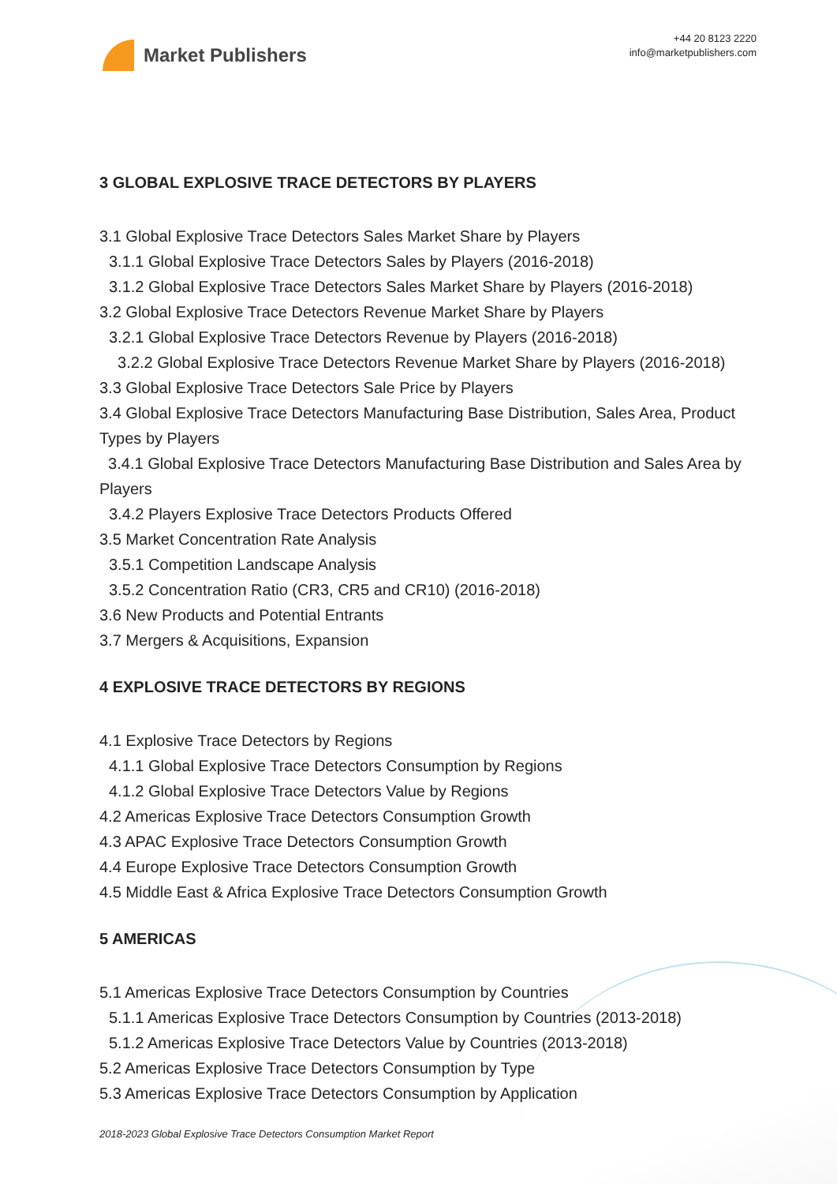Market Publishers
+44 20 8123 2220
info@marketpublishers.com
3 GLOBAL EXPLOSIVE TRACE DETECTORS BY PLAYERS
3.1 Global Explosive Trace Detectors Sales Market Share by Players
3.1.1 Global Explosive Trace Detectors Sales by Players (2016-2018)
3.1.2 Global Explosive Trace Detectors Sales Market Share by Players (2016-2018)
3.2 Global Explosive Trace Detectors Revenue Market Share by Players
3.2.1 Global Explosive Trace Detectors Revenue by Players (2016-2018)
3.2.2 Global Explosive Trace Detectors Revenue Market Share by Players (2016-2018)
3.3 Global Explosive Trace Detectors Sale Price by Players
3.4 Global Explosive Trace Detectors Manufacturing Base Distribution, Sales Area, Product Types by Players
3.4.1 Global Explosive Trace Detectors Manufacturing Base Distribution and Sales Area by Players
3.4.2 Players Explosive Trace Detectors Products Offered
3.5 Market Concentration Rate Analysis
3.5.1 Competition Landscape Analysis
3.5.2 Concentration Ratio (CR3, CR5 and CR10) (2016-2018)
3.6 New Products and Potential Entrants
3.7 Mergers & Acquisitions, Expansion
4 EXPLOSIVE TRACE DETECTORS BY REGIONS
4.1 Explosive Trace Detectors by Regions
4.1.1 Global Explosive Trace Detectors Consumption by Regions
4.1.2 Global Explosive Trace Detectors Value by Regions
4.2 Americas Explosive Trace Detectors Consumption Growth
4.3 APAC Explosive Trace Detectors Consumption Growth
4.4 Europe Explosive Trace Detectors Consumption Growth
4.5 Middle East & Africa Explosive Trace Detectors Consumption Growth
5 AMERICAS
5.1 Americas Explosive Trace Detectors Consumption by Countries
5.1.1 Americas Explosive Trace Detectors Consumption by Countries (2013-2018)
5.1.2 Americas Explosive Trace Detectors Value by Countries (2013-2018)
5.2 Americas Explosive Trace Detectors Consumption by Type
5.3 Americas Explosive Trace Detectors Consumption by Application
2018-2023 Global Explosive Trace Detectors Consumption Market Report